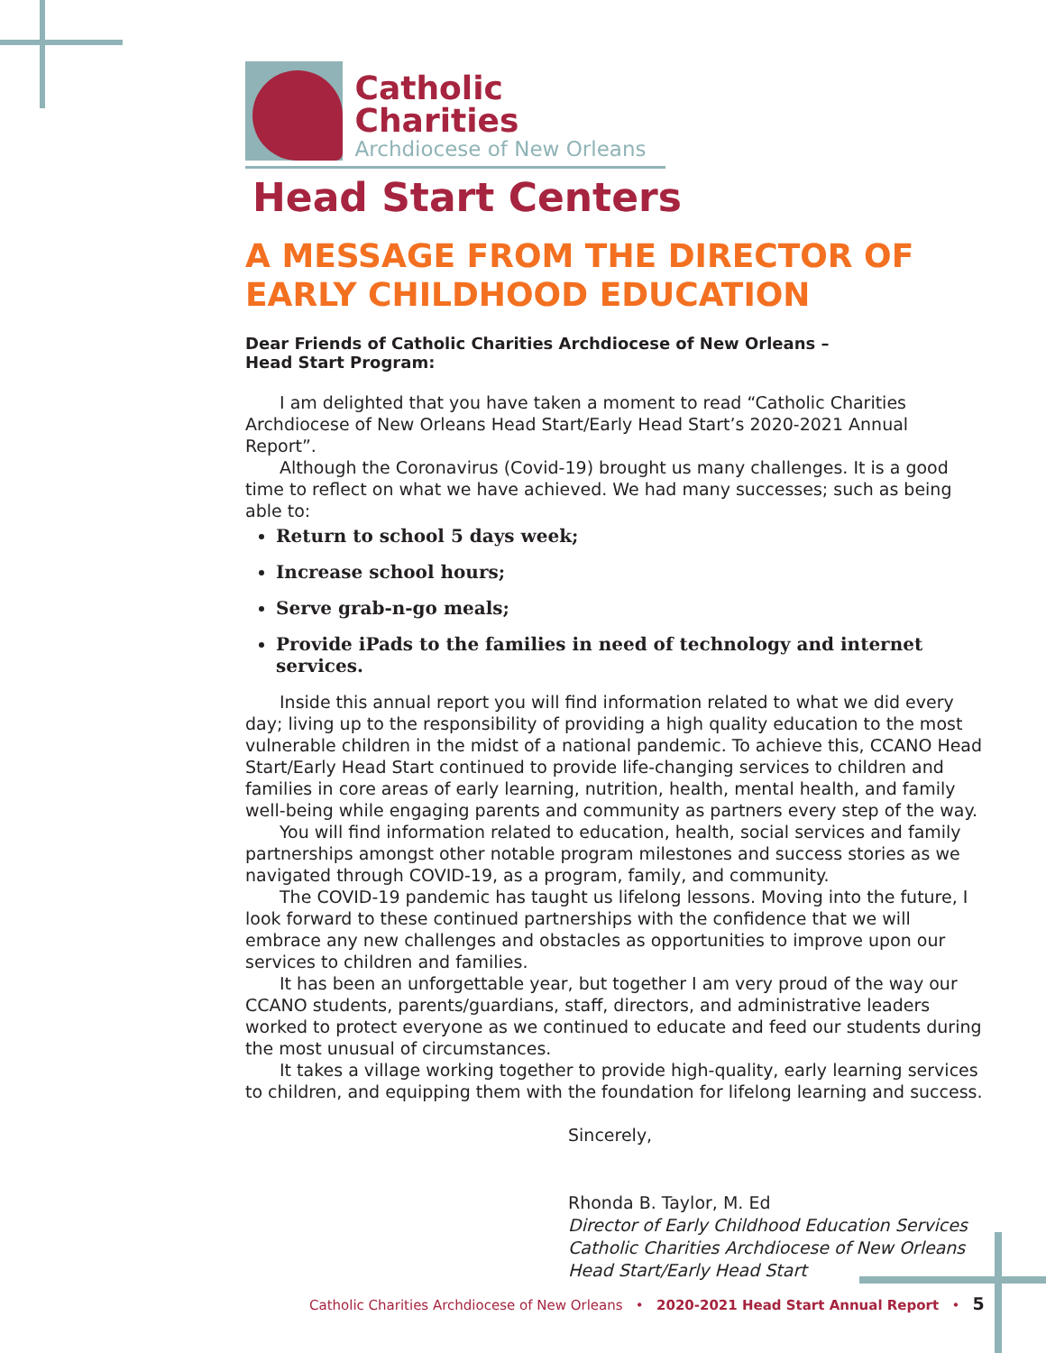Catholic Charities
Archdiocese of New Orleans
Head Start Centers
A MESSAGE FROM THE DIRECTOR OF EARLY CHILDHOOD EDUCATION
Dear Friends of Catholic Charities Archdiocese of New Orleans –
Head Start Program:
I am delighted that you have taken a moment to read “Catholic Charities Archdiocese of New Orleans Head Start/Early Head Start’s 2020-2021 Annual Report”.
Although the Coronavirus (Covid-19) brought us many challenges. It is a good time to reflect on what we have achieved. We had many successes; such as being able to:
Return to school 5 days week;
Increase school hours;
Serve grab-n-go meals;
Provide iPads to the families in need of technology and internet services.
Inside this annual report you will find information related to what we did every day; living up to the responsibility of providing a high quality education to the most vulnerable children in the midst of a national pandemic. To achieve this, CCANO Head Start/Early Head Start continued to provide life-changing services to children and families in core areas of early learning, nutrition, health, mental health, and family well-being while engaging parents and community as partners every step of the way.
You will find information related to education, health, social services and family partnerships amongst other notable program milestones and success stories as we navigated through COVID-19, as a program, family, and community.
The COVID-19 pandemic has taught us lifelong lessons. Moving into the future, I look forward to these continued partnerships with the confidence that we will embrace any new challenges and obstacles as opportunities to improve upon our services to children and families.
It has been an unforgettable year, but together I am very proud of the way our CCANO students, parents/guardians, staff, directors, and administrative leaders worked to protect everyone as we continued to educate and feed our students during the most unusual of circumstances.
It takes a village working together to provide high-quality, early learning services to children, and equipping them with the foundation for lifelong learning and success.
Sincerely,
Rhonda B. Taylor, M. Ed
Director of Early Childhood Education Services
Catholic Charities Archdiocese of New Orleans
Head Start/Early Head Start
Catholic Charities Archdiocese of New Orleans • 2020-2021 Head Start Annual Report • 5